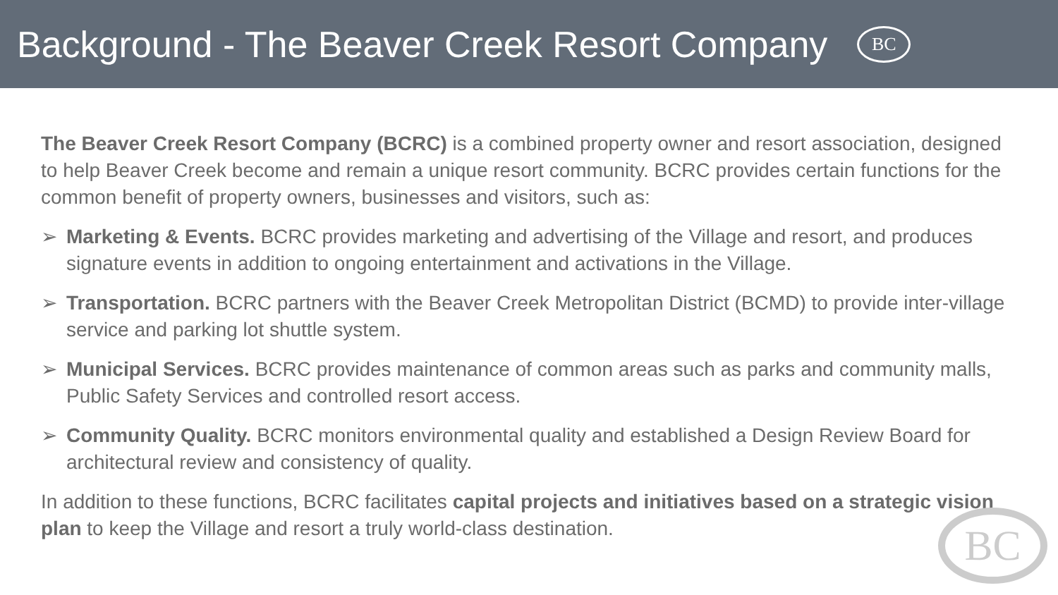Background - The Beaver Creek Resort Company
BC
The Beaver Creek Resort Company (BCRC) is a combined property owner and resort association, designed to help Beaver Creek become and remain a unique resort community. BCRC provides certain functions for the common benefit of property owners, businesses and visitors, such as:
➢ Marketing & Events. BCRC provides marketing and advertising of the Village and resort, and produces signature events in addition to ongoing entertainment and activations in the Village.
➢ Transportation. BCRC partners with the Beaver Creek Metropolitan District (BCMD) to provide inter-village service and parking lot shuttle system.
➢ Municipal Services. BCRC provides maintenance of common areas such as parks and community malls, Public Safety Services and controlled resort access.
➢ Community Quality. BCRC monitors environmental quality and established a Design Review Board for architectural review and consistency of quality.
In addition to these functions, BCRC facilitates capital projects and initiatives based on a strategic vision plan to keep the Village and resort a truly world-class destination.
BC